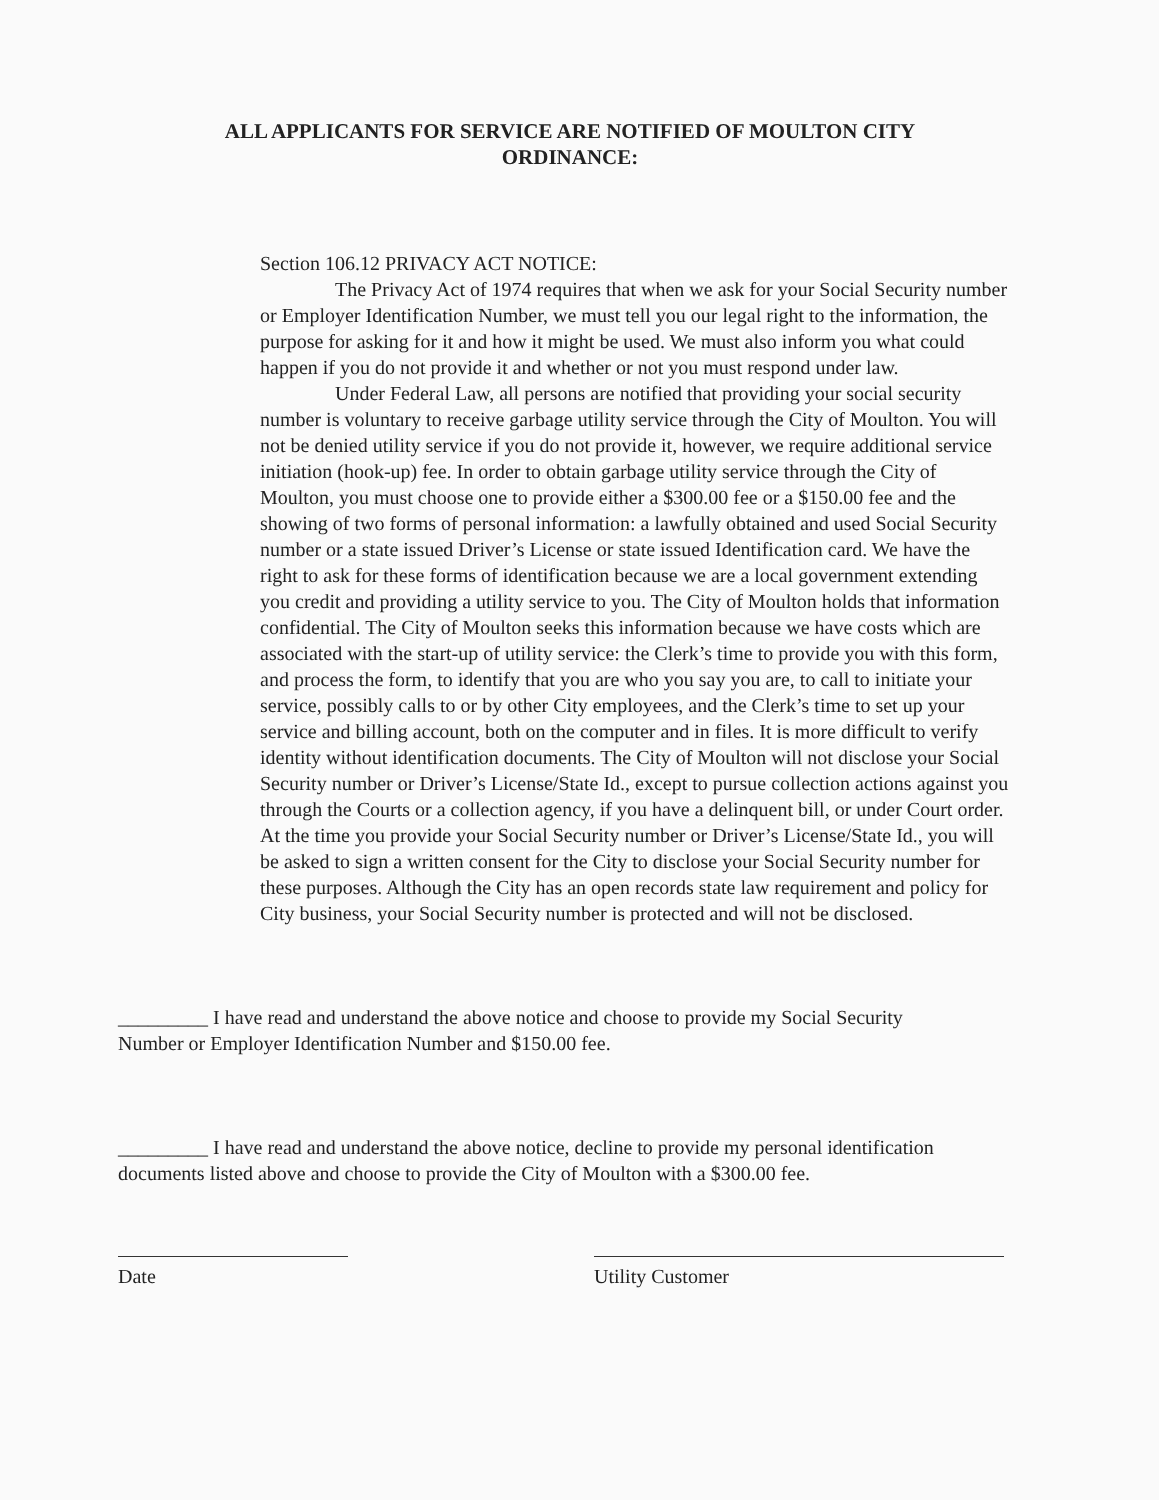ALL APPLICANTS FOR SERVICE ARE NOTIFIED OF MOULTON CITY
ORDINANCE:
Section 106.12 PRIVACY ACT NOTICE:
The Privacy Act of 1974 requires that when we ask for your Social Security number or Employer Identification Number, we must tell you our legal right to the information, the purpose for asking for it and how it might be used. We must also inform you what could happen if you do not provide it and whether or not you must respond under law.
Under Federal Law, all persons are notified that providing your social security number is voluntary to receive garbage utility service through the City of Moulton. You will not be denied utility service if you do not provide it, however, we require additional service initiation (hook-up) fee. In order to obtain garbage utility service through the City of Moulton, you must choose one to provide either a $300.00 fee or a $150.00 fee and the showing of two forms of personal information: a lawfully obtained and used Social Security number or a state issued Driver’s License or state issued Identification card. We have the right to ask for these forms of identification because we are a local government extending you credit and providing a utility service to you. The City of Moulton holds that information confidential. The City of Moulton seeks this information because we have costs which are associated with the start-up of utility service: the Clerk’s time to provide you with this form, and process the form, to identify that you are who you say you are, to call to initiate your service, possibly calls to or by other City employees, and the Clerk’s time to set up your service and billing account, both on the computer and in files. It is more difficult to verify identity without identification documents. The City of Moulton will not disclose your Social Security number or Driver’s License/State Id., except to pursue collection actions against you through the Courts or a collection agency, if you have a delinquent bill, or under Court order. At the time you provide your Social Security number or Driver’s License/State Id., you will be asked to sign a written consent for the City to disclose your Social Security number for these purposes. Although the City has an open records state law requirement and policy for City business, your Social Security number is protected and will not be disclosed.
_________ I have read and understand the above notice and choose to provide my Social Security Number or Employer Identification Number and $150.00 fee.
_________ I have read and understand the above notice, decline to provide my personal identification documents listed above and choose to provide the City of Moulton with a $300.00 fee.
Date Utility Customer